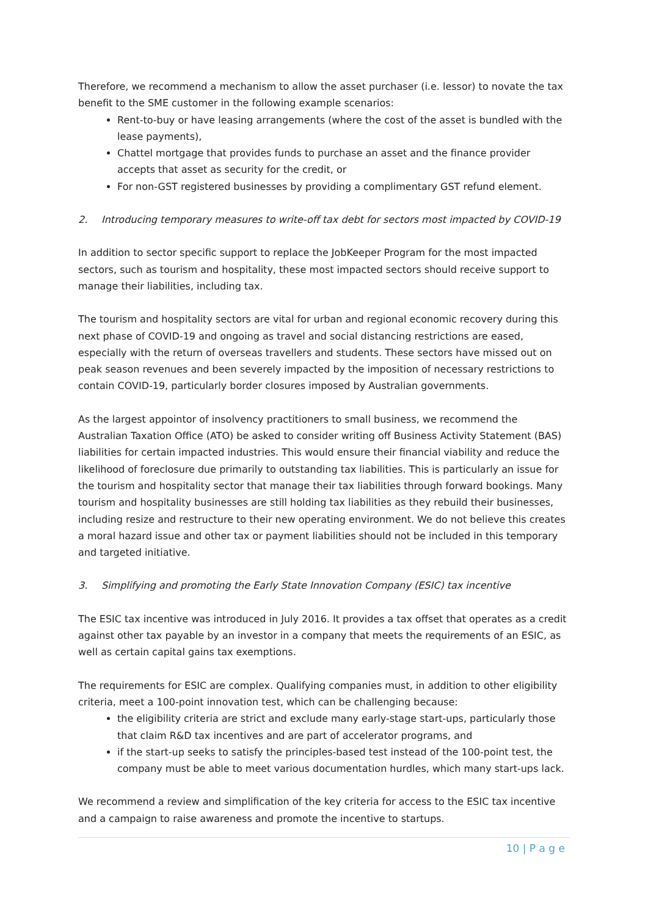Therefore, we recommend a mechanism to allow the asset purchaser (i.e. lessor) to novate the tax benefit to the SME customer in the following example scenarios:
Rent-to-buy or have leasing arrangements (where the cost of the asset is bundled with the lease payments),
Chattel mortgage that provides funds to purchase an asset and the finance provider accepts that asset as security for the credit, or
For non-GST registered businesses by providing a complimentary GST refund element.
2. Introducing temporary measures to write-off tax debt for sectors most impacted by COVID-19
In addition to sector specific support to replace the JobKeeper Program for the most impacted sectors, such as tourism and hospitality, these most impacted sectors should receive support to manage their liabilities, including tax.
The tourism and hospitality sectors are vital for urban and regional economic recovery during this next phase of COVID-19 and ongoing as travel and social distancing restrictions are eased, especially with the return of overseas travellers and students. These sectors have missed out on peak season revenues and been severely impacted by the imposition of necessary restrictions to contain COVID-19, particularly border closures imposed by Australian governments.
As the largest appointor of insolvency practitioners to small business, we recommend the Australian Taxation Office (ATO) be asked to consider writing off Business Activity Statement (BAS) liabilities for certain impacted industries. This would ensure their financial viability and reduce the likelihood of foreclosure due primarily to outstanding tax liabilities. This is particularly an issue for the tourism and hospitality sector that manage their tax liabilities through forward bookings. Many tourism and hospitality businesses are still holding tax liabilities as they rebuild their businesses, including resize and restructure to their new operating environment. We do not believe this creates a moral hazard issue and other tax or payment liabilities should not be included in this temporary and targeted initiative.
3. Simplifying and promoting the Early State Innovation Company (ESIC) tax incentive
The ESIC tax incentive was introduced in July 2016. It provides a tax offset that operates as a credit against other tax payable by an investor in a company that meets the requirements of an ESIC, as well as certain capital gains tax exemptions.
The requirements for ESIC are complex. Qualifying companies must, in addition to other eligibility criteria, meet a 100-point innovation test, which can be challenging because:
the eligibility criteria are strict and exclude many early-stage start-ups, particularly those that claim R&D tax incentives and are part of accelerator programs, and
if the start-up seeks to satisfy the principles-based test instead of the 100-point test, the company must be able to meet various documentation hurdles, which many start-ups lack.
We recommend a review and simplification of the key criteria for access to the ESIC tax incentive and a campaign to raise awareness and promote the incentive to startups.
10 | P a g e